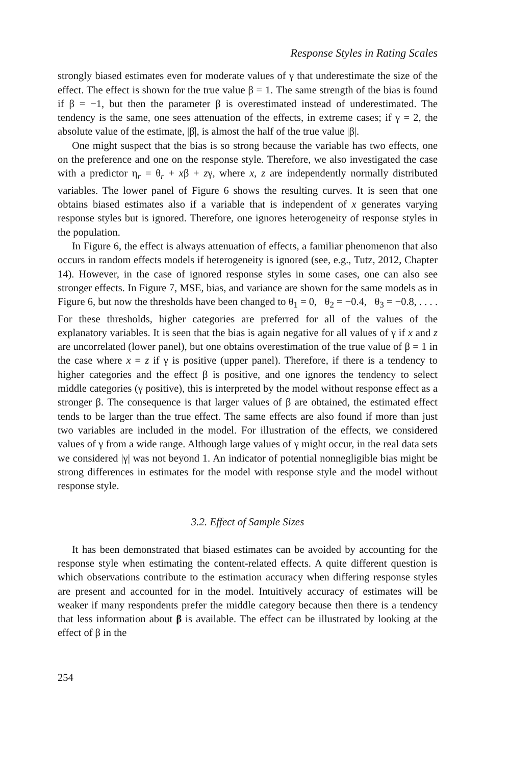Response Styles in Rating Scales
strongly biased estimates even for moderate values of γ that underestimate the size of the effect. The effect is shown for the true value β = 1. The same strength of the bias is found if β = −1, but then the parameter β is overestimated instead of underestimated. The tendency is the same, one sees attenuation of the effects, in extreme cases; if γ = 2, the absolute value of the estimate, |β̂|, is almost the half of the true value |β|.
One might suspect that the bias is so strong because the variable has two effects, one on the preference and one on the response style. Therefore, we also investigated the case with a predictor η<sub>r</sub> = θ<sub>r</sub> + xβ + zγ, where x, z are independently normally distributed variables. The lower panel of Figure 6 shows the resulting curves. It is seen that one obtains biased estimates also if a variable that is independent of x generates varying response styles but is ignored. Therefore, one ignores heterogeneity of response styles in the population.
In Figure 6, the effect is always attenuation of effects, a familiar phenomenon that also occurs in random effects models if heterogeneity is ignored (see, e.g., Tutz, 2012, Chapter 14). However, in the case of ignored response styles in some cases, one can also see stronger effects. In Figure 7, MSE, bias, and variance are shown for the same models as in Figure 6, but now the thresholds have been changed to θ<sub>1</sub> = 0, θ<sub>2</sub> = −0.4, θ<sub>3</sub> = −0.8, . . . . For these thresholds, higher categories are preferred for all of the values of the explanatory variables. It is seen that the bias is again negative for all values of γ if x and z are uncorrelated (lower panel), but one obtains overestimation of the true value of β = 1 in the case where x = z if γ is positive (upper panel). Therefore, if there is a tendency to higher categories and the effect β is positive, and one ignores the tendency to select middle categories (γ positive), this is interpreted by the model without response effect as a stronger β. The consequence is that larger values of β are obtained, the estimated effect tends to be larger than the true effect. The same effects are also found if more than just two variables are included in the model. For illustration of the effects, we considered values of γ from a wide range. Although large values of γ might occur, in the real data sets we considered |γ| was not beyond 1. An indicator of potential nonnegligible bias might be strong differences in estimates for the model with response style and the model without response style.
3.2. Effect of Sample Sizes
It has been demonstrated that biased estimates can be avoided by accounting for the response style when estimating the content-related effects. A quite different question is which observations contribute to the estimation accuracy when differing response styles are present and accounted for in the model. Intuitively accuracy of estimates will be weaker if many respondents prefer the middle category because then there is a tendency that less information about β is available. The effect can be illustrated by looking at the effect of β in the
254